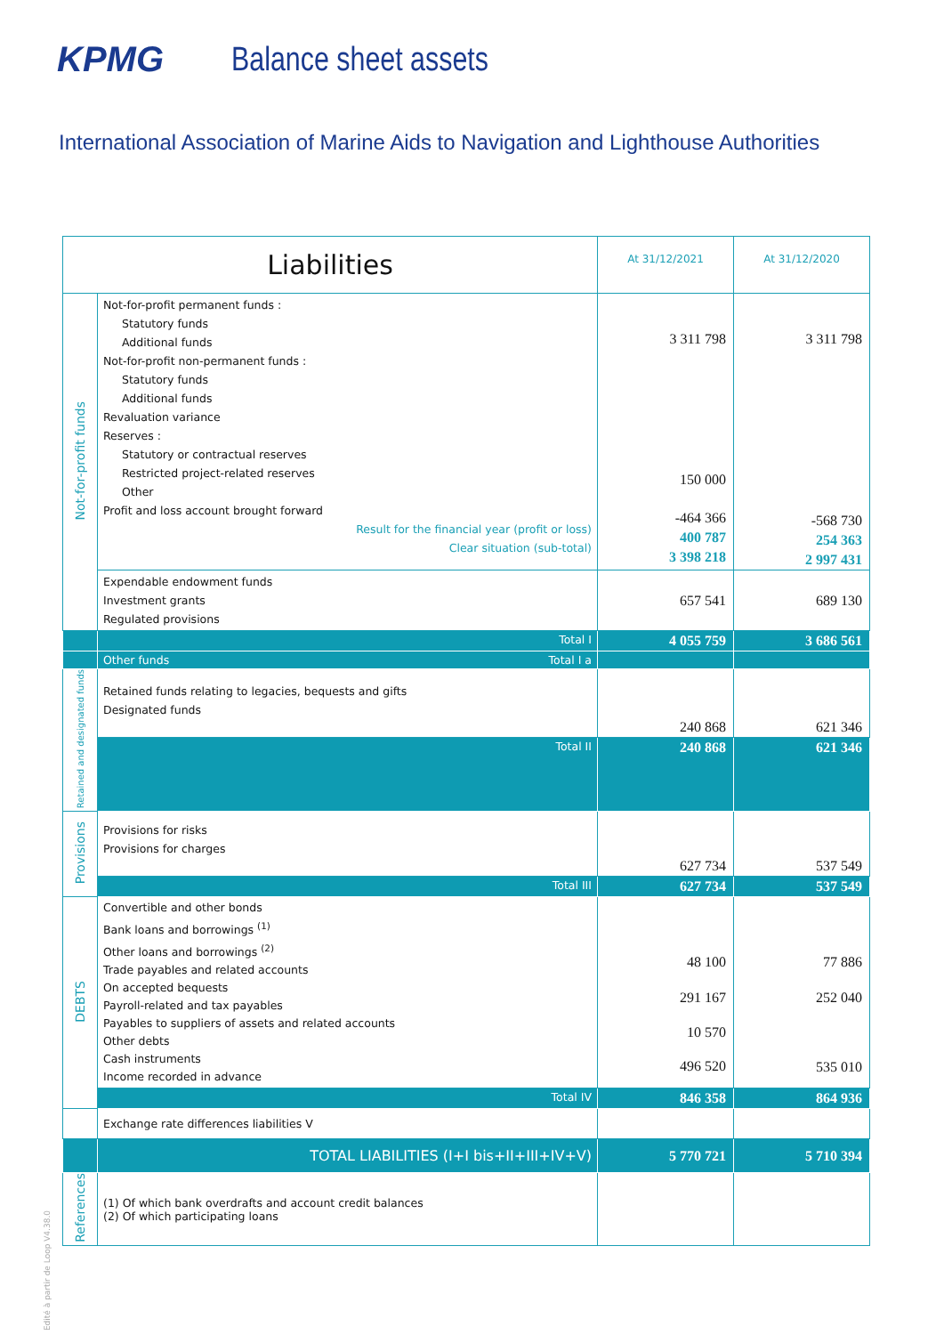KPMG Balance sheet assets
International Association of Marine Aids to Navigation and Lighthouse Authorities
| Liabilities | | At 31/12/2021 | At 31/12/2020 |
| --- | --- | --- | --- |
| Not-for-profit funds | Not-for-profit permanent funds : Statutory funds Additional funds Not-for-profit non-permanent funds : Statutory funds Additional funds Revaluation variance Reserves : Statutory or contractual reserves Restricted project-related reserves Other Profit and loss account brought forward Result for the financial year (profit or loss) Clear situation (sub-total) | 3 311 798 150 000 -464 366 400 787 3 398 218 | 3 311 798 -568 730 254 363 2 997 431 |
| | Expendable endowment funds Investment grants Regulated provisions | 657 541 | 689 130 |
| | Total I | 4 055 759 | 3 686 561 |
| | Other funds Total I a | | |
| Retained and designated funds | Retained funds relating to legacies, bequests and gifts Designated funds | 240 868 | 621 346 |
| | Total II | 240 868 | 621 346 |
| Provisions | Provisions for risks Provisions for charges | 627 734 | 537 549 |
| | Total III | 627 734 | 537 549 |
| DEBTS | Convertible and other bonds Bank loans and borrowings <sup>(1)</sup> Other loans and borrowings <sup>(2)</sup> Trade payables and related accounts On accepted bequests Payroll-related and tax payables Payables to suppliers of assets and related accounts Other debts Cash instruments Income recorded in advance | 48 100 291 167 10 570 496 520 | 77 886 252 040 535 010 |
| | Total IV | 846 358 | 864 936 |
| | Exchange rate differences liabilities V | | |
| | TOTAL LIABILITIES (I+I bis+II+III+IV+V) | 5 770 721 | 5 710 394 |
| References | (1) Of which bank overdrafts and account credit balances (2) Of which participating loans | | |
Edité à partir de Loop V4.38.0